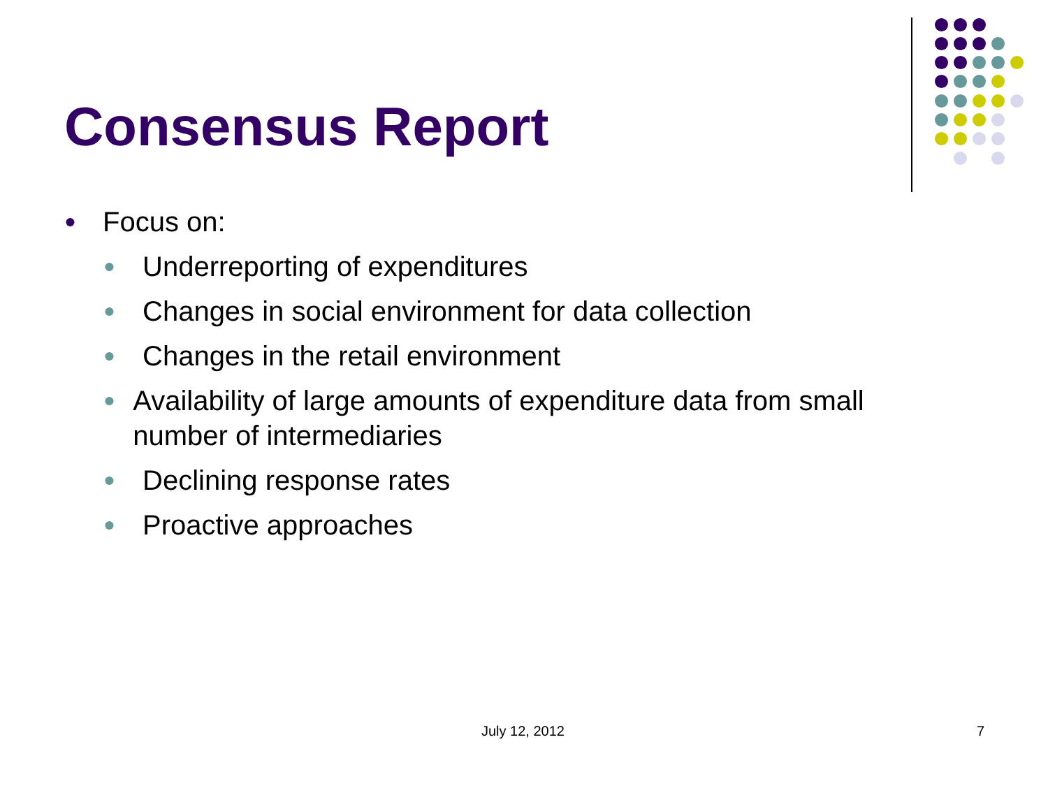Consensus Report
● Focus on:
● Underreporting of expenditures
● Changes in social environment for data collection
● Changes in the retail environment
● Availability of large amounts of expenditure data from small number of intermediaries
● Declining response rates
● Proactive approaches
July 12, 2012 7